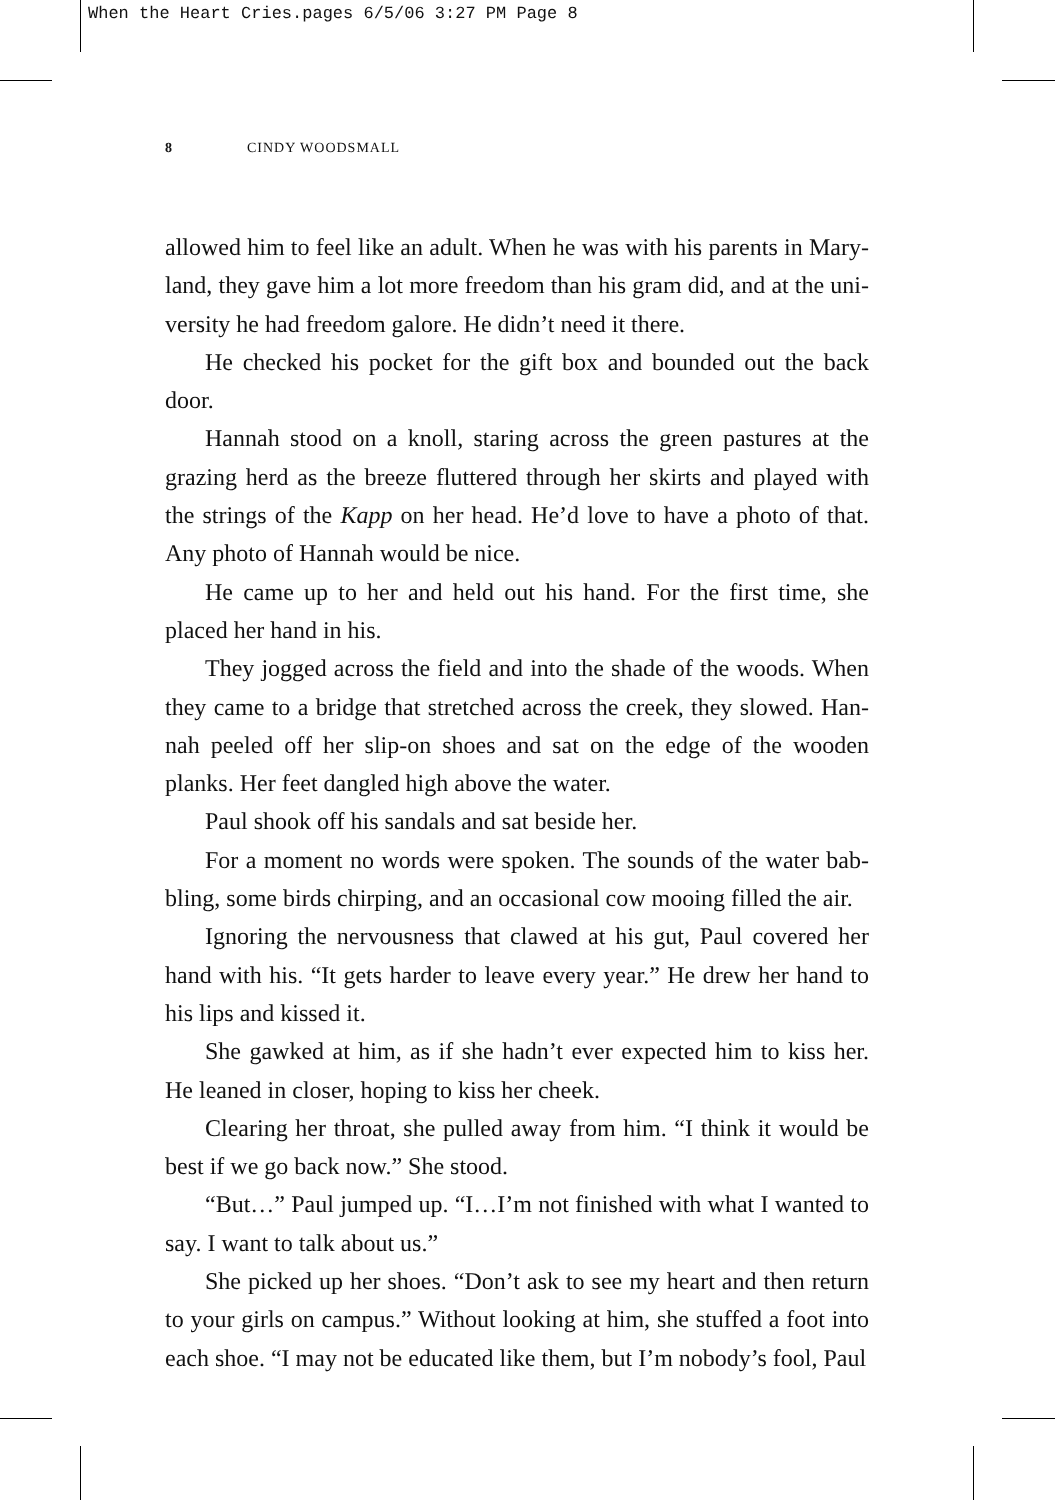When the Heart Cries.pages 6/5/06 3:27 PM Page 8
8 CINDY WOODSMALL
allowed him to feel like an adult. When he was with his parents in Mary­land, they gave him a lot more freedom than his gram did, and at the uni­versity he had freedom galore. He didn’t need it there.
He checked his pocket for the gift box and bounded out the back door.
Hannah stood on a knoll, staring across the green pastures at the graz­ing herd as the breeze fluttered through her skirts and played with the strings of the Kapp on her head. He’d love to have a photo of that. Any photo of Hannah would be nice.
He came up to her and held out his hand. For the first time, she placed her hand in his.
They jogged across the field and into the shade of the woods. When they came to a bridge that stretched across the creek, they slowed. Han­nah peeled off her slip-on shoes and sat on the edge of the wooden planks. Her feet dangled high above the water.
Paul shook off his sandals and sat beside her.
For a moment no words were spoken. The sounds of the water bab­bling, some birds chirping, and an occasional cow mooing filled the air.
Ignoring the nervousness that clawed at his gut, Paul covered her hand with his. “It gets harder to leave every year.” He drew her hand to his lips and kissed it.
She gawked at him, as if she hadn’t ever expected him to kiss her. He leaned in closer, hoping to kiss her cheek.
Clearing her throat, she pulled away from him. “I think it would be best if we go back now.” She stood.
“But…” Paul jumped up. “I…I’m not finished with what I wanted to say. I want to talk about us.”
She picked up her shoes. “Don’t ask to see my heart and then return to your girls on campus.” Without looking at him, she stuffed a foot into each shoe. “I may not be educated like them, but I’m nobody’s fool, Paul